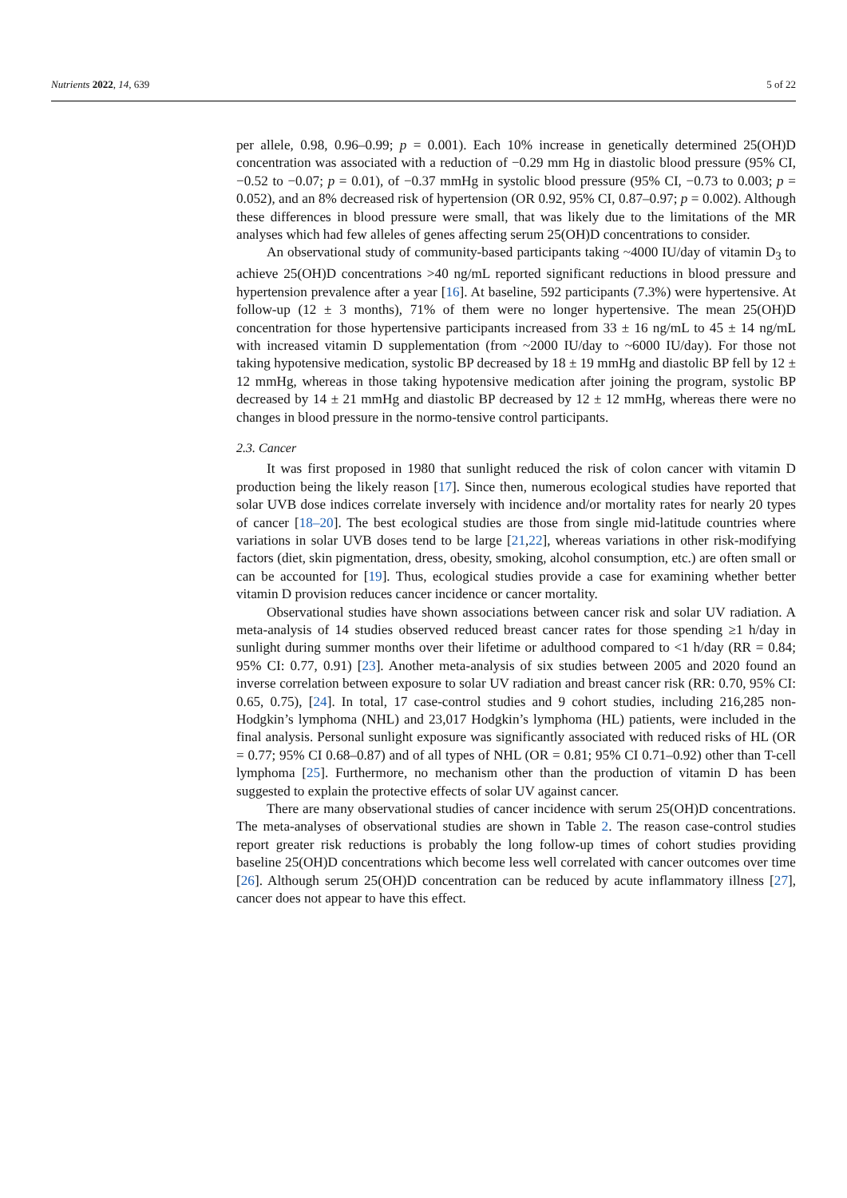Nutrients 2022, 14, 639 5 of 22
per allele, 0.98, 0.96–0.99; p = 0.001). Each 10% increase in genetically determined 25(OH)D concentration was associated with a reduction of −0.29 mm Hg in diastolic blood pressure (95% CI, −0.52 to −0.07; p = 0.01), of −0.37 mmHg in systolic blood pressure (95% CI, −0.73 to 0.003; p = 0.052), and an 8% decreased risk of hypertension (OR 0.92, 95% CI, 0.87–0.97; p = 0.002). Although these differences in blood pressure were small, that was likely due to the limitations of the MR analyses which had few alleles of genes affecting serum 25(OH)D concentrations to consider.
An observational study of community-based participants taking ~4000 IU/day of vitamin D<sub>3</sub> to achieve 25(OH)D concentrations >40 ng/mL reported significant reductions in blood pressure and hypertension prevalence after a year [16]. At baseline, 592 participants (7.3%) were hypertensive. At follow-up (12 ± 3 months), 71% of them were no longer hypertensive. The mean 25(OH)D concentration for those hypertensive participants increased from 33 ± 16 ng/mL to 45 ± 14 ng/mL with increased vitamin D supplementation (from ~2000 IU/day to ~6000 IU/day). For those not taking hypotensive medication, systolic BP decreased by 18 ± 19 mmHg and diastolic BP fell by 12 ± 12 mmHg, whereas in those taking hypotensive medication after joining the program, systolic BP decreased by 14 ± 21 mmHg and diastolic BP decreased by 12 ± 12 mmHg, whereas there were no changes in blood pressure in the normo-tensive control participants.
2.3. Cancer
It was first proposed in 1980 that sunlight reduced the risk of colon cancer with vitamin D production being the likely reason [17]. Since then, numerous ecological studies have reported that solar UVB dose indices correlate inversely with incidence and/or mortality rates for nearly 20 types of cancer [18–20]. The best ecological studies are those from single mid-latitude countries where variations in solar UVB doses tend to be large [21,22], whereas variations in other risk-modifying factors (diet, skin pigmentation, dress, obesity, smoking, alcohol consumption, etc.) are often small or can be accounted for [19]. Thus, ecological studies provide a case for examining whether better vitamin D provision reduces cancer incidence or cancer mortality.
Observational studies have shown associations between cancer risk and solar UV radiation. A meta-analysis of 14 studies observed reduced breast cancer rates for those spending ≥1 h/day in sunlight during summer months over their lifetime or adulthood compared to <1 h/day (RR = 0.84; 95% CI: 0.77, 0.91) [23]. Another meta-analysis of six studies between 2005 and 2020 found an inverse correlation between exposure to solar UV radiation and breast cancer risk (RR: 0.70, 95% CI: 0.65, 0.75), [24]. In total, 17 case-control studies and 9 cohort studies, including 216,285 non-Hodgkin’s lymphoma (NHL) and 23,017 Hodgkin’s lymphoma (HL) patients, were included in the final analysis. Personal sunlight exposure was significantly associated with reduced risks of HL (OR = 0.77; 95% CI 0.68–0.87) and of all types of NHL (OR = 0.81; 95% CI 0.71–0.92) other than T-cell lymphoma [25]. Furthermore, no mechanism other than the production of vitamin D has been suggested to explain the protective effects of solar UV against cancer.
There are many observational studies of cancer incidence with serum 25(OH)D concentrations. The meta-analyses of observational studies are shown in Table 2. The reason case-control studies report greater risk reductions is probably the long follow-up times of cohort studies providing baseline 25(OH)D concentrations which become less well correlated with cancer outcomes over time [26]. Although serum 25(OH)D concentration can be reduced by acute inflammatory illness [27], cancer does not appear to have this effect.